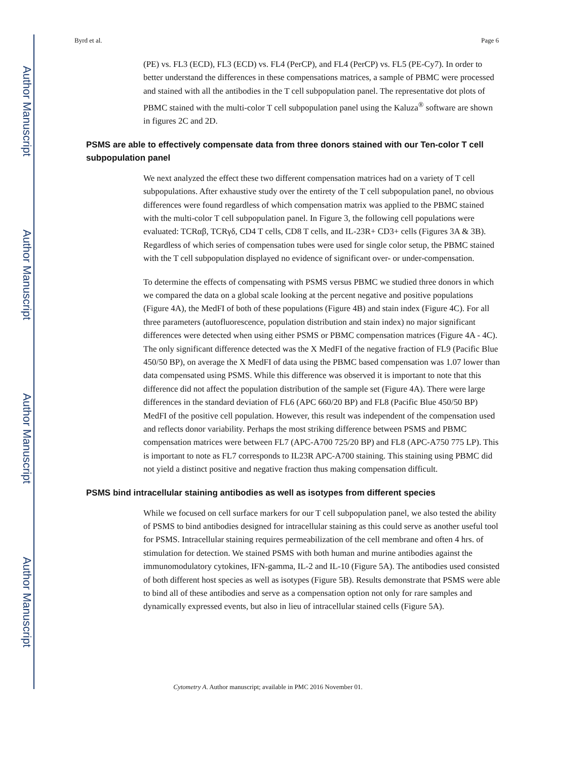Author Manuscript
Author Manuscript
Author Manuscript
Author Manuscript
Byrd et al. Page 6
(PE) vs. FL3 (ECD), FL3 (ECD) vs. FL4 (PerCP), and FL4 (PerCP) vs. FL5 (PE-Cy7). In order to better understand the differences in these compensations matrices, a sample of PBMC were processed and stained with all the antibodies in the T cell subpopulation panel. The representative dot plots of PBMC stained with the multi-color T cell subpopulation panel using the Kaluza<sup>®</sup> software are shown in figures 2C and 2D.
PSMS are able to effectively compensate data from three donors stained with our Ten-color T cell subpopulation panel
We next analyzed the effect these two different compensation matrices had on a variety of T cell subpopulations. After exhaustive study over the entirety of the T cell subpopulation panel, no obvious differences were found regardless of which compensation matrix was applied to the PBMC stained with the multi-color T cell subpopulation panel. In Figure 3, the following cell populations were evaluated: TCRαβ, TCRγδ, CD4 T cells, CD8 T cells, and IL-23R+ CD3+ cells (Figures 3A & 3B). Regardless of which series of compensation tubes were used for single color setup, the PBMC stained with the T cell subpopulation displayed no evidence of significant over- or under-compensation.
To determine the effects of compensating with PSMS versus PBMC we studied three donors in which we compared the data on a global scale looking at the percent negative and positive populations (Figure 4A), the MedFI of both of these populations (Figure 4B) and stain index (Figure 4C). For all three parameters (autofluorescence, population distribution and stain index) no major significant differences were detected when using either PSMS or PBMC compensation matrices (Figure 4A - 4C). The only significant difference detected was the X MedFI of the negative fraction of FL9 (Pacific Blue 450/50 BP), on average the X MedFI of data using the PBMC based compensation was 1.07 lower than data compensated using PSMS. While this difference was observed it is important to note that this difference did not affect the population distribution of the sample set (Figure 4A). There were large differences in the standard deviation of FL6 (APC 660/20 BP) and FL8 (Pacific Blue 450/50 BP) MedFI of the positive cell population. However, this result was independent of the compensation used and reflects donor variability. Perhaps the most striking difference between PSMS and PBMC compensation matrices were between FL7 (APC-A700 725/20 BP) and FL8 (APC-A750 775 LP). This is important to note as FL7 corresponds to IL23R APC-A700 staining. This staining using PBMC did not yield a distinct positive and negative fraction thus making compensation difficult.
PSMS bind intracellular staining antibodies as well as isotypes from different species
While we focused on cell surface markers for our T cell subpopulation panel, we also tested the ability of PSMS to bind antibodies designed for intracellular staining as this could serve as another useful tool for PSMS. Intracellular staining requires permeabilization of the cell membrane and often 4 hrs. of stimulation for detection. We stained PSMS with both human and murine antibodies against the immunomodulatory cytokines, IFN-gamma, IL-2 and IL-10 (Figure 5A). The antibodies used consisted of both different host species as well as isotypes (Figure 5B). Results demonstrate that PSMS were able to bind all of these antibodies and serve as a compensation option not only for rare samples and dynamically expressed events, but also in lieu of intracellular stained cells (Figure 5A).
Cytometry A. Author manuscript; available in PMC 2016 November 01.